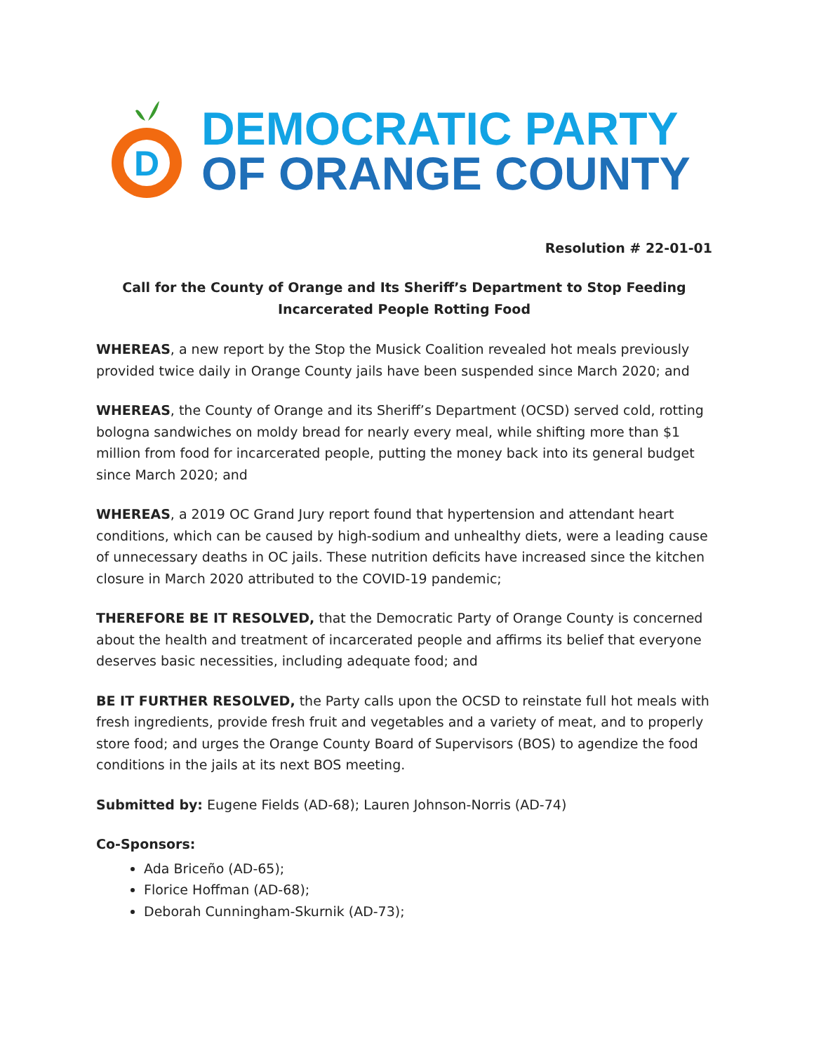D
DEMOCRATIC PARTY
OF ORANGE COUNTY
Resolution # 22-01-01
Call for the County of Orange and Its Sheriff’s Department to Stop Feeding Incarcerated People Rotting Food
WHEREAS, a new report by the Stop the Musick Coalition revealed hot meals previously provided twice daily in Orange County jails have been suspended since March 2020; and
WHEREAS, the County of Orange and its Sheriff’s Department (OCSD) served cold, rotting bologna sandwiches on moldy bread for nearly every meal, while shifting more than $1 million from food for incarcerated people, putting the money back into its general budget since March 2020; and
WHEREAS, a 2019 OC Grand Jury report found that hypertension and attendant heart conditions, which can be caused by high-sodium and unhealthy diets, were a leading cause of unnecessary deaths in OC jails. These nutrition deficits have increased since the kitchen closure in March 2020 attributed to the COVID-19 pandemic;
THEREFORE BE IT RESOLVED, that the Democratic Party of Orange County is concerned about the health and treatment of incarcerated people and affirms its belief that everyone deserves basic necessities, including adequate food; and
BE IT FURTHER RESOLVED, the Party calls upon the OCSD to reinstate full hot meals with fresh ingredients, provide fresh fruit and vegetables and a variety of meat, and to properly store food; and urges the Orange County Board of Supervisors (BOS) to agendize the food conditions in the jails at its next BOS meeting.
Submitted by: Eugene Fields (AD-68); Lauren Johnson-Norris (AD-74)
Co-Sponsors:
Ada Briceño (AD-65);
Florice Hoffman (AD-68);
Deborah Cunningham-Skurnik (AD-73);